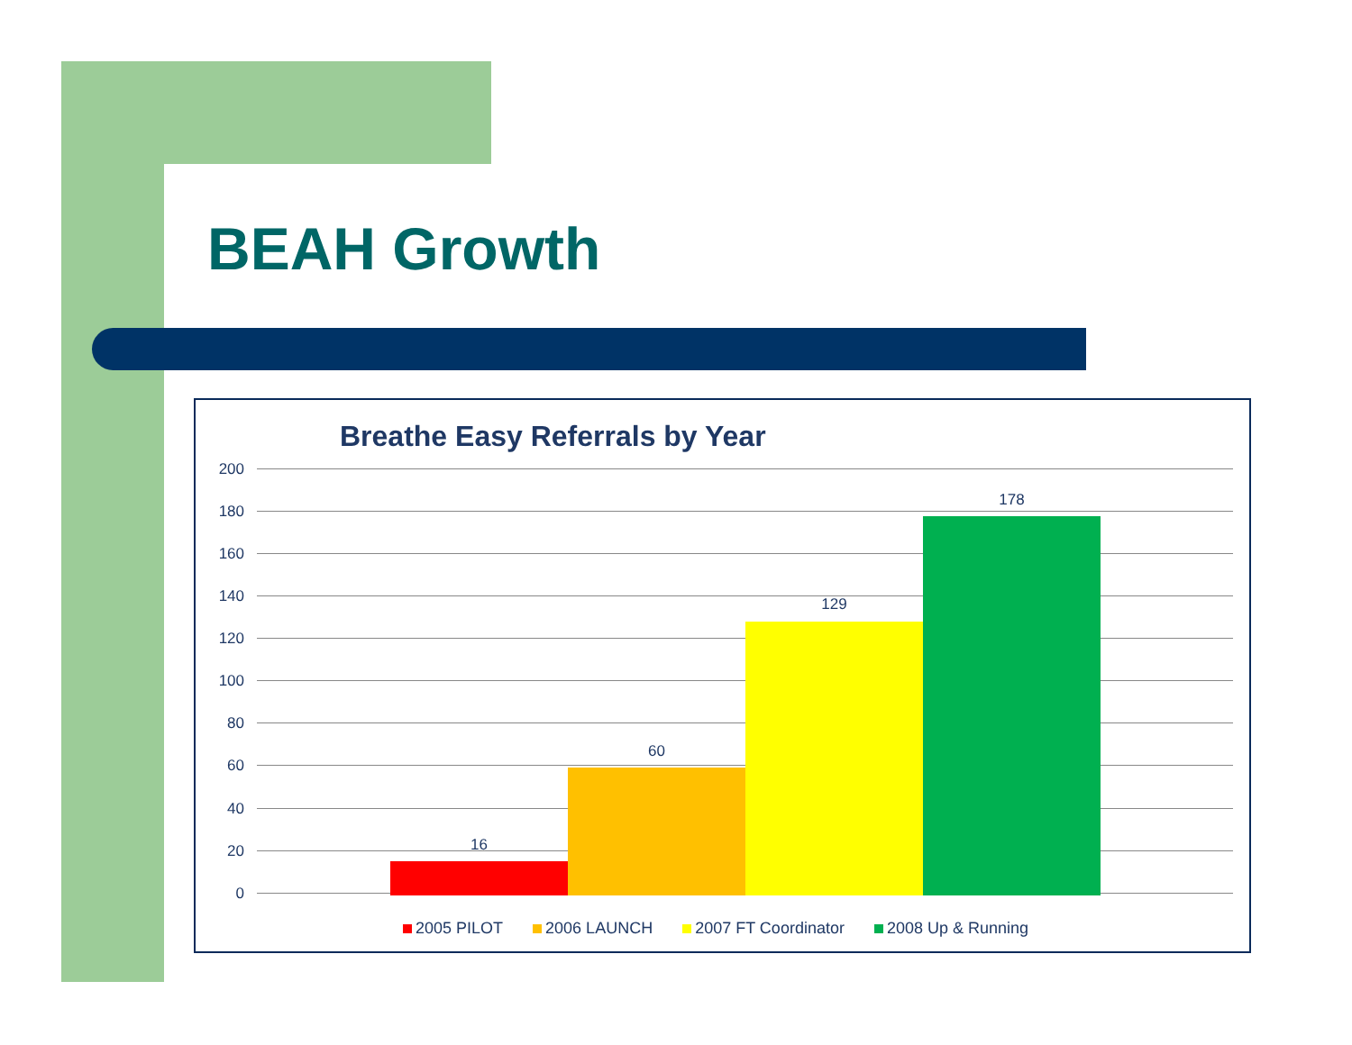BEAH Growth
Breathe Easy Referrals by Year
200
180
160
140
120
100
80
60
40
20
0
16
60
129
178
2005 PILOT 2006 LAUNCH 2007 FT Coordinator 2008 Up & Running